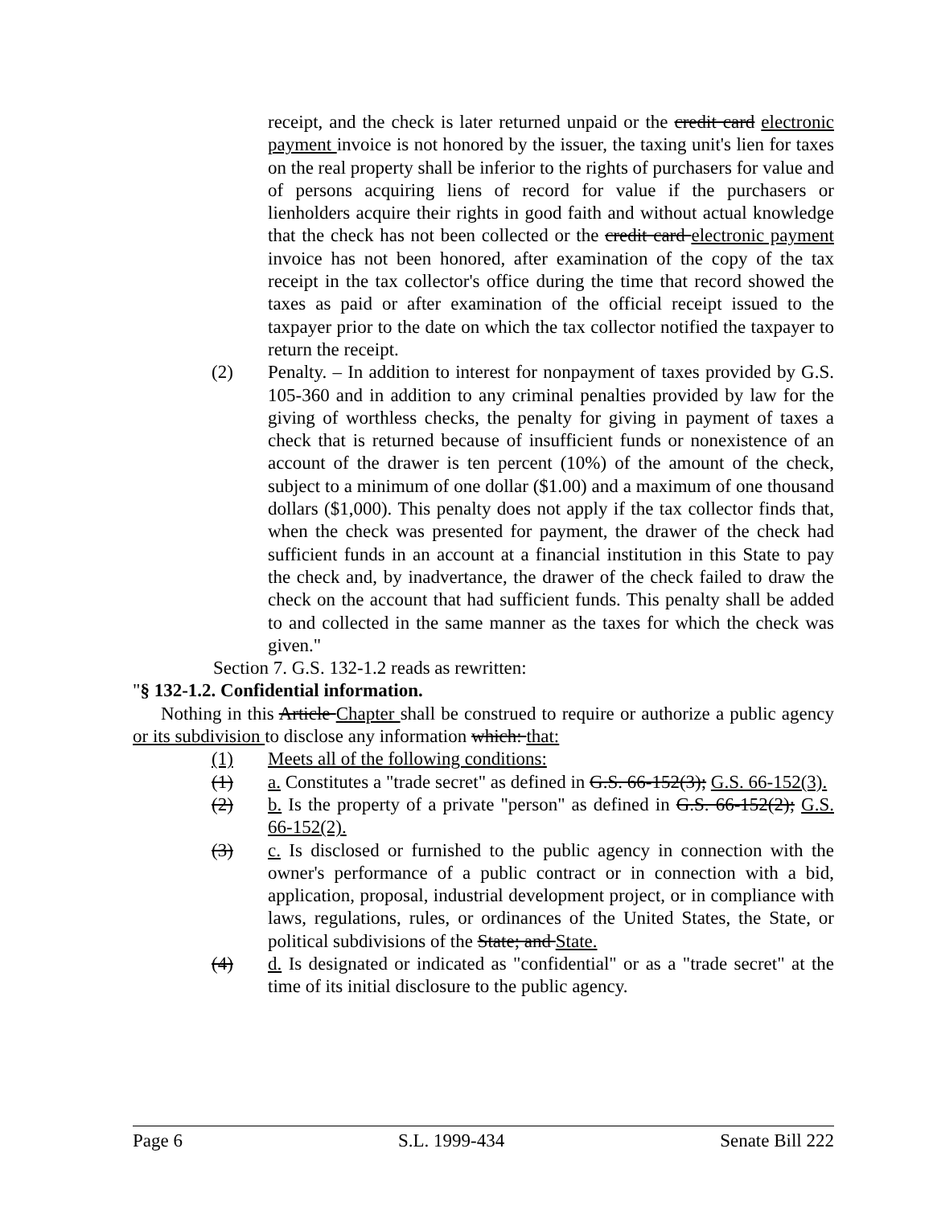receipt, and the check is later returned unpaid or the credit card electronic payment invoice is not honored by the issuer, the taxing unit's lien for taxes on the real property shall be inferior to the rights of purchasers for value and of persons acquiring liens of record for value if the purchasers or lienholders acquire their rights in good faith and without actual knowledge that the check has not been collected or the credit card electronic payment invoice has not been honored, after examination of the copy of the tax receipt in the tax collector's office during the time that record showed the taxes as paid or after examination of the official receipt issued to the taxpayer prior to the date on which the tax collector notified the taxpayer to return the receipt.
(2) Penalty. – In addition to interest for nonpayment of taxes provided by G.S. 105-360 and in addition to any criminal penalties provided by law for the giving of worthless checks, the penalty for giving in payment of taxes a check that is returned because of insufficient funds or nonexistence of an account of the drawer is ten percent (10%) of the amount of the check, subject to a minimum of one dollar ($1.00) and a maximum of one thousand dollars ($1,000). This penalty does not apply if the tax collector finds that, when the check was presented for payment, the drawer of the check had sufficient funds in an account at a financial institution in this State to pay the check and, by inadvertance, the drawer of the check failed to draw the check on the account that had sufficient funds. This penalty shall be added to and collected in the same manner as the taxes for which the check was given."
Section 7. G.S. 132-1.2 reads as rewritten:
"§ 132-1.2. Confidential information.
Nothing in this Article Chapter shall be construed to require or authorize a public agency or its subdivision to disclose any information which: that:
(1) Meets all of the following conditions:
(1) a. Constitutes a "trade secret" as defined in G.S. 66-152(3); G.S. 66-152(3).
(2) b. Is the property of a private "person" as defined in G.S. 66-152(2); G.S. 66-152(2).
(3) c. Is disclosed or furnished to the public agency in connection with the owner's performance of a public contract or in connection with a bid, application, proposal, industrial development project, or in compliance with laws, regulations, rules, or ordinances of the United States, the State, or political subdivisions of the State; and State.
(4) d. Is designated or indicated as "confidential" or as a "trade secret" at the time of its initial disclosure to the public agency.
Page 6 S.L. 1999-434 Senate Bill 222